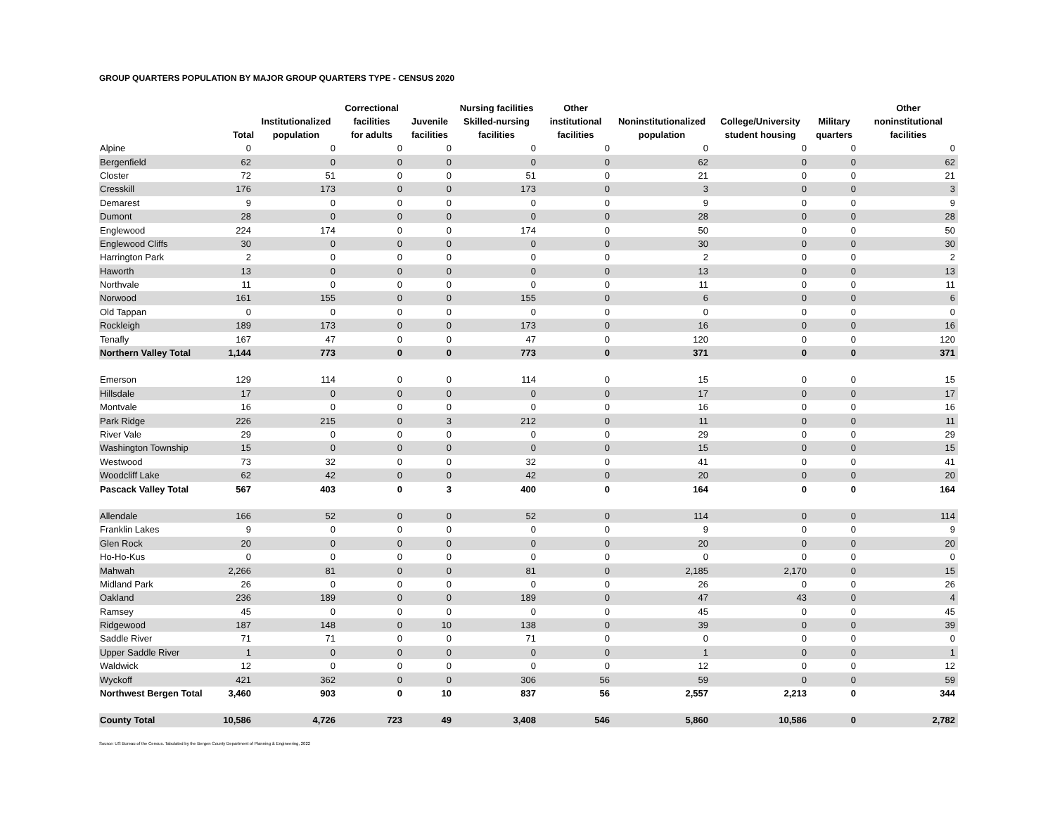GROUP QUARTERS POPULATION BY MAJOR GROUP QUARTERS TYPE - CENSUS 2020
| | Total | Institutionalized population | Correctional facilities for adults | Juvenile facilities | Nursing facilities Skilled-nursing facilities | Other institutional facilities | Noninstitutionalized population | College/University student housing | Military quarters | Other noninstitutional facilities |
| --- | --- | --- | --- | --- | --- | --- | --- | --- | --- | --- |
| Alpine | 0 | 0 | 0 | 0 | 0 | 0 | 0 | 0 | 0 | 0 |
| Bergenfield | 62 | 0 | 0 | 0 | 0 | 0 | 62 | 0 | 0 | 62 |
| Closter | 72 | 51 | 0 | 0 | 51 | 0 | 21 | 0 | 0 | 21 |
| Cresskill | 176 | 173 | 0 | 0 | 173 | 0 | 3 | 0 | 0 | 3 |
| Demarest | 9 | 0 | 0 | 0 | 0 | 0 | 9 | 0 | 0 | 9 |
| Dumont | 28 | 0 | 0 | 0 | 0 | 0 | 28 | 0 | 0 | 28 |
| Englewood | 224 | 174 | 0 | 0 | 174 | 0 | 50 | 0 | 0 | 50 |
| Englewood Cliffs | 30 | 0 | 0 | 0 | 0 | 0 | 30 | 0 | 0 | 30 |
| Harrington Park | 2 | 0 | 0 | 0 | 0 | 0 | 2 | 0 | 0 | 2 |
| Haworth | 13 | 0 | 0 | 0 | 0 | 0 | 13 | 0 | 0 | 13 |
| Northvale | 11 | 0 | 0 | 0 | 0 | 0 | 11 | 0 | 0 | 11 |
| Norwood | 161 | 155 | 0 | 0 | 155 | 0 | 6 | 0 | 0 | 6 |
| Old Tappan | 0 | 0 | 0 | 0 | 0 | 0 | 0 | 0 | 0 | 0 |
| Rockleigh | 189 | 173 | 0 | 0 | 173 | 0 | 16 | 0 | 0 | 16 |
| Tenafly | 167 | 47 | 0 | 0 | 47 | 0 | 120 | 0 | 0 | 120 |
| Northern Valley Total | 1,144 | 773 | 0 | 0 | 773 | 0 | 371 | 0 | 0 | 371 |
| Emerson | 129 | 114 | 0 | 0 | 114 | 0 | 15 | 0 | 0 | 15 |
| Hillsdale | 17 | 0 | 0 | 0 | 0 | 0 | 17 | 0 | 0 | 17 |
| Montvale | 16 | 0 | 0 | 0 | 0 | 0 | 16 | 0 | 0 | 16 |
| Park Ridge | 226 | 215 | 0 | 3 | 212 | 0 | 11 | 0 | 0 | 11 |
| River Vale | 29 | 0 | 0 | 0 | 0 | 0 | 29 | 0 | 0 | 29 |
| Washington Township | 15 | 0 | 0 | 0 | 0 | 0 | 15 | 0 | 0 | 15 |
| Westwood | 73 | 32 | 0 | 0 | 32 | 0 | 41 | 0 | 0 | 41 |
| Woodcliff Lake | 62 | 42 | 0 | 0 | 42 | 0 | 20 | 0 | 0 | 20 |
| Pascack Valley Total | 567 | 403 | 0 | 3 | 400 | 0 | 164 | 0 | 0 | 164 |
| Allendale | 166 | 52 | 0 | 0 | 52 | 0 | 114 | 0 | 0 | 114 |
| Franklin Lakes | 9 | 0 | 0 | 0 | 0 | 0 | 9 | 0 | 0 | 9 |
| Glen Rock | 20 | 0 | 0 | 0 | 0 | 0 | 20 | 0 | 0 | 20 |
| Ho-Ho-Kus | 0 | 0 | 0 | 0 | 0 | 0 | 0 | 0 | 0 | 0 |
| Mahwah | 2,266 | 81 | 0 | 0 | 81 | 0 | 2,185 | 2,170 | 0 | 15 |
| Midland Park | 26 | 0 | 0 | 0 | 0 | 0 | 26 | 0 | 0 | 26 |
| Oakland | 236 | 189 | 0 | 0 | 189 | 0 | 47 | 43 | 0 | 4 |
| Ramsey | 45 | 0 | 0 | 0 | 0 | 0 | 45 | 0 | 0 | 45 |
| Ridgewood | 187 | 148 | 0 | 10 | 138 | 0 | 39 | 0 | 0 | 39 |
| Saddle River | 71 | 71 | 0 | 0 | 71 | 0 | 0 | 0 | 0 | 0 |
| Upper Saddle River | 1 | 0 | 0 | 0 | 0 | 0 | 1 | 0 | 0 | 1 |
| Waldwick | 12 | 0 | 0 | 0 | 0 | 0 | 12 | 0 | 0 | 12 |
| Wyckoff | 421 | 362 | 0 | 0 | 306 | 56 | 59 | 0 | 0 | 59 |
| Northwest Bergen Total | 3,460 | 903 | 0 | 10 | 837 | 56 | 2,557 | 2,213 | 0 | 344 |
| County Total | 10,586 | 4,726 | 723 | 49 | 3,408 | 546 | 5,860 | 10,586 | 0 | 2,782 |
Source: US Bureau of the Census. Tabulated by the Bergen County Department of Planning & Engineering, 2022